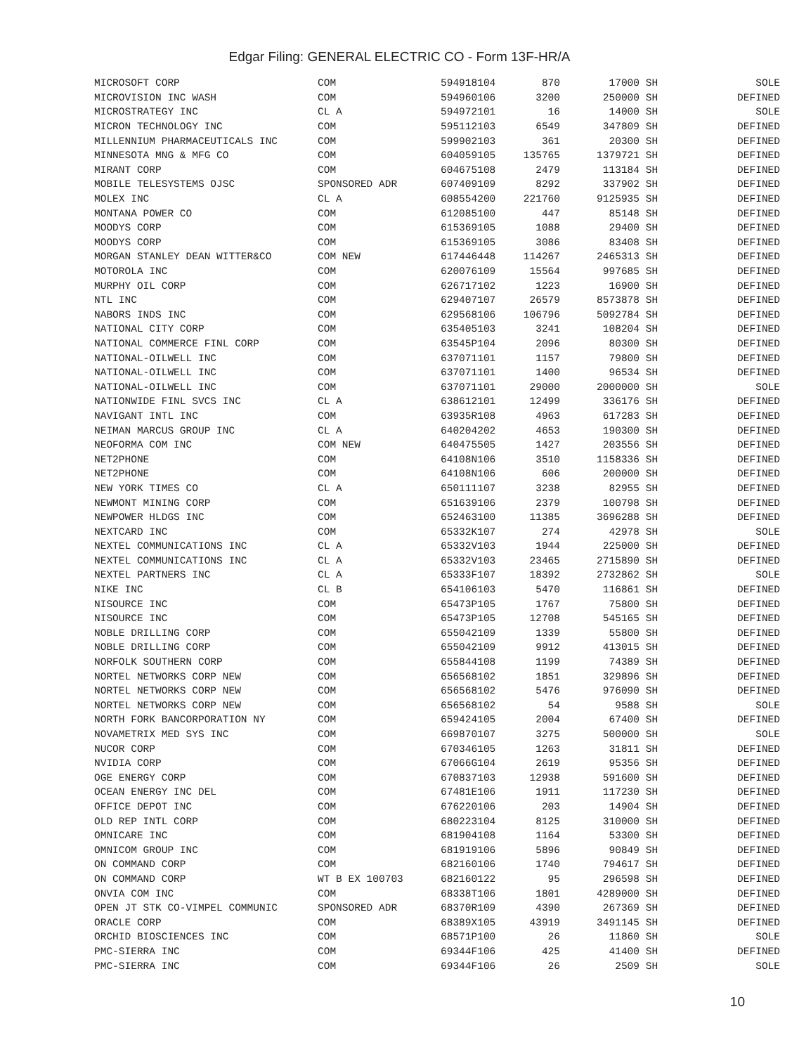Edgar Filing: GENERAL ELECTRIC CO - Form 13F-HR/A
| MICROSOFT CORP | COM | 594918104 | 870 | 17000 | SH | SOLE |
| MICROVISION INC WASH | COM | 594960106 | 3200 | 250000 | SH | DEFINED |
| MICROSTRATEGY INC | CL A | 594972101 | 16 | 14000 | SH | SOLE |
| MICRON TECHNOLOGY INC | COM | 595112103 | 6549 | 347809 | SH | DEFINED |
| MILLENNIUM PHARMACEUTICALS INC | COM | 599902103 | 361 | 20300 | SH | DEFINED |
| MINNESOTA MNG & MFG CO | COM | 604059105 | 135765 | 1379721 | SH | DEFINED |
| MIRANT CORP | COM | 604675108 | 2479 | 113184 | SH | DEFINED |
| MOBILE TELESYSTEMS OJSC | SPONSORED ADR | 607409109 | 8292 | 337902 | SH | DEFINED |
| MOLEX INC | CL A | 608554200 | 221760 | 9125935 | SH | DEFINED |
| MONTANA POWER CO | COM | 612085100 | 447 | 85148 | SH | DEFINED |
| MOODYS CORP | COM | 615369105 | 1088 | 29400 | SH | DEFINED |
| MOODYS CORP | COM | 615369105 | 3086 | 83408 | SH | DEFINED |
| MORGAN STANLEY DEAN WITTER&CO | COM NEW | 617446448 | 114267 | 2465313 | SH | DEFINED |
| MOTOROLA INC | COM | 620076109 | 15564 | 997685 | SH | DEFINED |
| MURPHY OIL CORP | COM | 626717102 | 1223 | 16900 | SH | DEFINED |
| NTL INC | COM | 629407107 | 26579 | 8573878 | SH | DEFINED |
| NABORS INDS INC | COM | 629568106 | 106796 | 5092784 | SH | DEFINED |
| NATIONAL CITY CORP | COM | 635405103 | 3241 | 108204 | SH | DEFINED |
| NATIONAL COMMERCE FINL CORP | COM | 63545P104 | 2096 | 80300 | SH | DEFINED |
| NATIONAL-OILWELL INC | COM | 637071101 | 1157 | 79800 | SH | DEFINED |
| NATIONAL-OILWELL INC | COM | 637071101 | 1400 | 96534 | SH | DEFINED |
| NATIONAL-OILWELL INC | COM | 637071101 | 29000 | 2000000 | SH | SOLE |
| NATIONWIDE FINL SVCS INC | CL A | 638612101 | 12499 | 336176 | SH | DEFINED |
| NAVIGANT INTL INC | COM | 63935R108 | 4963 | 617283 | SH | DEFINED |
| NEIMAN MARCUS GROUP INC | CL A | 640204202 | 4653 | 190300 | SH | DEFINED |
| NEOFORMA COM INC | COM NEW | 640475505 | 1427 | 203556 | SH | DEFINED |
| NET2PHONE | COM | 64108N106 | 3510 | 1158336 | SH | DEFINED |
| NET2PHONE | COM | 64108N106 | 606 | 200000 | SH | DEFINED |
| NEW YORK TIMES CO | CL A | 650111107 | 3238 | 82955 | SH | DEFINED |
| NEWMONT MINING CORP | COM | 651639106 | 2379 | 100798 | SH | DEFINED |
| NEWPOWER HLDGS INC | COM | 652463100 | 11385 | 3696288 | SH | DEFINED |
| NEXTCARD INC | COM | 65332K107 | 274 | 42978 | SH | SOLE |
| NEXTEL COMMUNICATIONS INC | CL A | 65332V103 | 1944 | 225000 | SH | DEFINED |
| NEXTEL COMMUNICATIONS INC | CL A | 65332V103 | 23465 | 2715890 | SH | DEFINED |
| NEXTEL PARTNERS INC | CL A | 65333F107 | 18392 | 2732862 | SH | SOLE |
| NIKE INC | CL B | 654106103 | 5470 | 116861 | SH | DEFINED |
| NISOURCE INC | COM | 65473P105 | 1767 | 75800 | SH | DEFINED |
| NISOURCE INC | COM | 65473P105 | 12708 | 545165 | SH | DEFINED |
| NOBLE DRILLING CORP | COM | 655042109 | 1339 | 55800 | SH | DEFINED |
| NOBLE DRILLING CORP | COM | 655042109 | 9912 | 413015 | SH | DEFINED |
| NORFOLK SOUTHERN CORP | COM | 655844108 | 1199 | 74389 | SH | DEFINED |
| NORTEL NETWORKS CORP NEW | COM | 656568102 | 1851 | 329896 | SH | DEFINED |
| NORTEL NETWORKS CORP NEW | COM | 656568102 | 5476 | 976090 | SH | DEFINED |
| NORTEL NETWORKS CORP NEW | COM | 656568102 | 54 | 9588 | SH | SOLE |
| NORTH FORK BANCORPORATION NY | COM | 659424105 | 2004 | 67400 | SH | DEFINED |
| NOVAMETRIX MED SYS INC | COM | 669870107 | 3275 | 500000 | SH | SOLE |
| NUCOR CORP | COM | 670346105 | 1263 | 31811 | SH | DEFINED |
| NVIDIA CORP | COM | 67066G104 | 2619 | 95356 | SH | DEFINED |
| OGE ENERGY CORP | COM | 670837103 | 12938 | 591600 | SH | DEFINED |
| OCEAN ENERGY INC DEL | COM | 67481E106 | 1911 | 117230 | SH | DEFINED |
| OFFICE DEPOT INC | COM | 676220106 | 203 | 14904 | SH | DEFINED |
| OLD REP INTL CORP | COM | 680223104 | 8125 | 310000 | SH | DEFINED |
| OMNICARE INC | COM | 681904108 | 1164 | 53300 | SH | DEFINED |
| OMNICOM GROUP INC | COM | 681919106 | 5896 | 90849 | SH | DEFINED |
| ON COMMAND CORP | COM | 682160106 | 1740 | 794617 | SH | DEFINED |
| ON COMMAND CORP | WT B EX 100703 | 682160122 | 95 | 296598 | SH | DEFINED |
| ONVIA COM INC | COM | 68338T106 | 1801 | 4289000 | SH | DEFINED |
| OPEN JT STK CO-VIMPEL COMMUNIC | SPONSORED ADR | 68370R109 | 4390 | 267369 | SH | DEFINED |
| ORACLE CORP | COM | 68389X105 | 43919 | 3491145 | SH | DEFINED |
| ORCHID BIOSCIENCES INC | COM | 68571P100 | 26 | 11860 | SH | SOLE |
| PMC-SIERRA INC | COM | 69344F106 | 425 | 41400 | SH | DEFINED |
| PMC-SIERRA INC | COM | 69344F106 | 26 | 2509 | SH | SOLE |
10